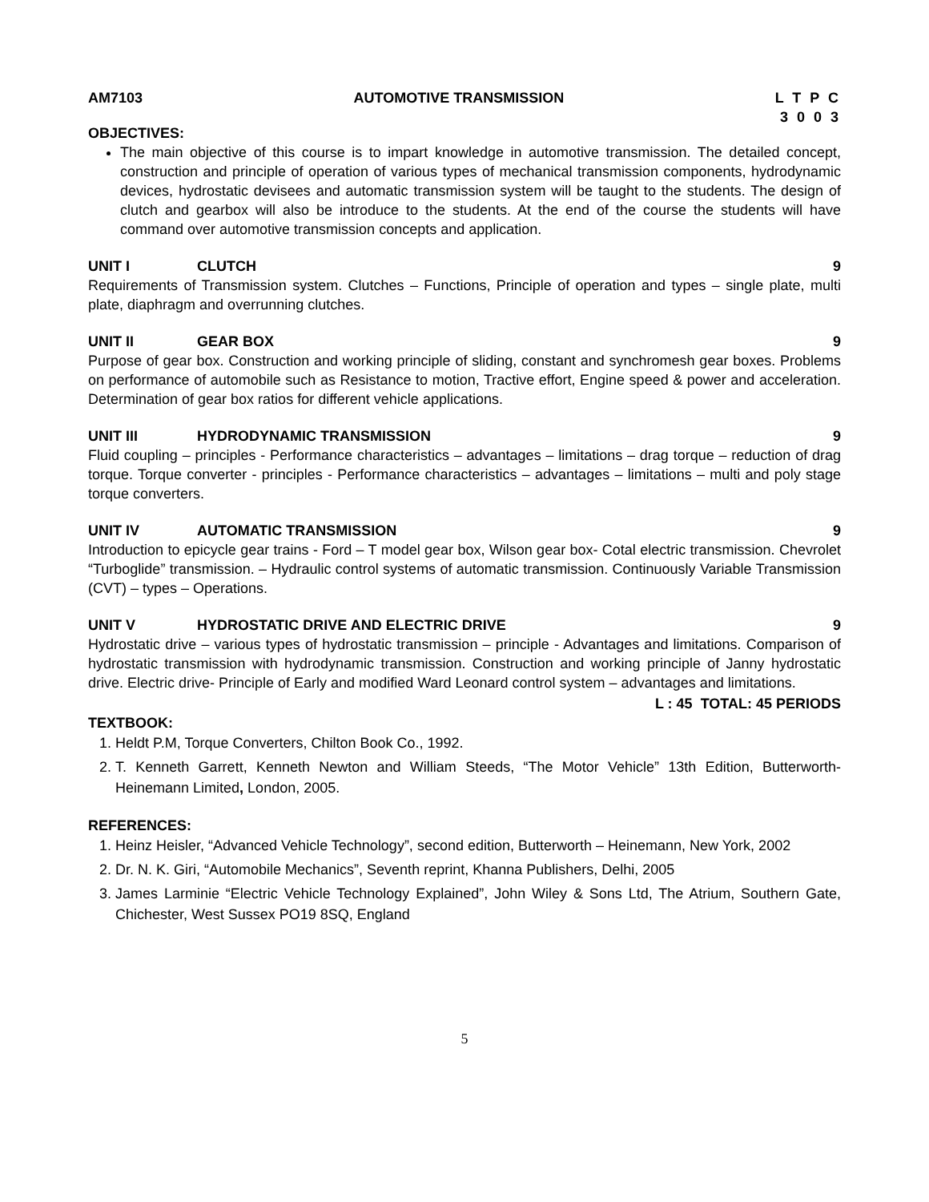AM7103 AUTOMOTIVE TRANSMISSION L T P C
3 0 0 3
OBJECTIVES:
The main objective of this course is to impart knowledge in automotive transmission. The detailed concept, construction and principle of operation of various types of mechanical transmission components, hydrodynamic devices, hydrostatic devisees and automatic transmission system will be taught to the students. The design of clutch and gearbox will also be introduce to the students. At the end of the course the students will have command over automotive transmission concepts and application.
UNIT I CLUTCH 9
Requirements of Transmission system. Clutches – Functions, Principle of operation and types – single plate, multi plate, diaphragm and overrunning clutches.
UNIT II GEAR BOX 9
Purpose of gear box. Construction and working principle of sliding, constant and synchromesh gear boxes. Problems on performance of automobile such as Resistance to motion, Tractive effort, Engine speed & power and acceleration. Determination of gear box ratios for different vehicle applications.
UNIT III HYDRODYNAMIC TRANSMISSION 9
Fluid coupling – principles - Performance characteristics – advantages – limitations – drag torque – reduction of drag torque. Torque converter - principles - Performance characteristics – advantages – limitations – multi and poly stage torque converters.
UNIT IV AUTOMATIC TRANSMISSION 9
Introduction to epicycle gear trains - Ford – T model gear box, Wilson gear box- Cotal electric transmission. Chevrolet “Turboglide” transmission. – Hydraulic control systems of automatic transmission. Continuously Variable Transmission (CVT) – types – Operations.
UNIT V HYDROSTATIC DRIVE AND ELECTRIC DRIVE 9
Hydrostatic drive – various types of hydrostatic transmission – principle - Advantages and limitations. Comparison of hydrostatic transmission with hydrodynamic transmission. Construction and working principle of Janny hydrostatic drive. Electric drive- Principle of Early and modified Ward Leonard control system – advantages and limitations.
L : 45 TOTAL: 45 PERIODS
TEXTBOOK:
1. Heldt P.M, Torque Converters, Chilton Book Co., 1992.
2. T. Kenneth Garrett, Kenneth Newton and William Steeds, “The Motor Vehicle” 13th Edition, Butterworth-Heinemann Limited, London, 2005.
REFERENCES:
1. Heinz Heisler, “Advanced Vehicle Technology”, second edition, Butterworth – Heinemann, New York, 2002
2. Dr. N. K. Giri, “Automobile Mechanics”, Seventh reprint, Khanna Publishers, Delhi, 2005
3. James Larminie “Electric Vehicle Technology Explained”, John Wiley & Sons Ltd, The Atrium, Southern Gate, Chichester, West Sussex PO19 8SQ, England
5